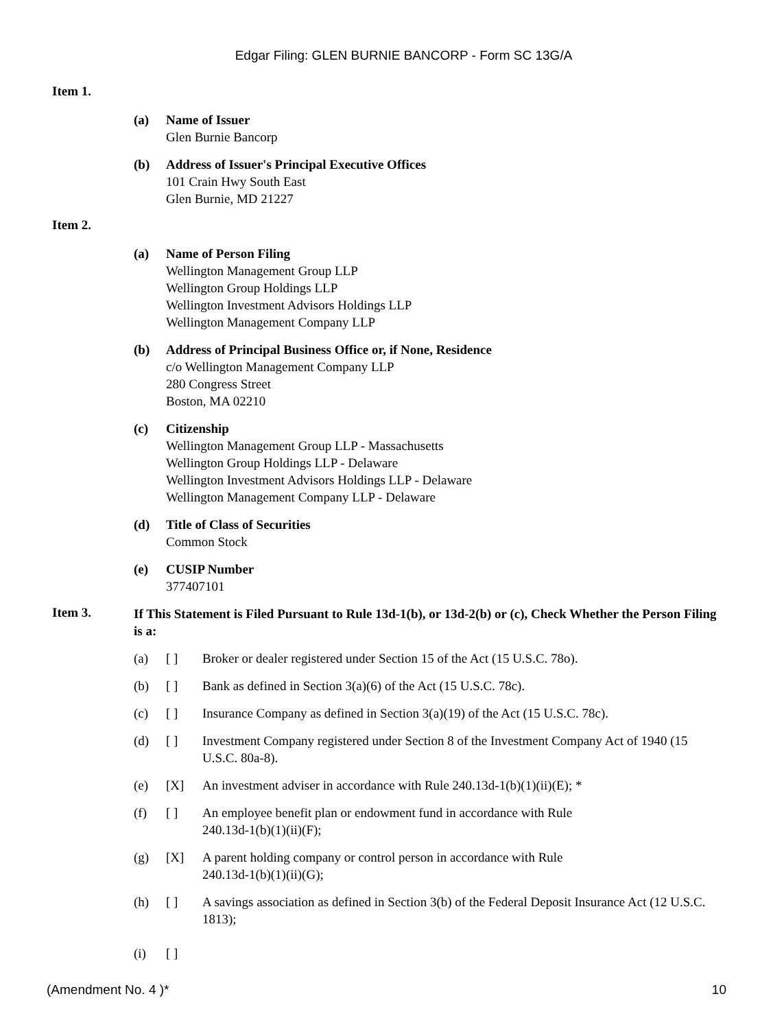Edgar Filing: GLEN BURNIE BANCORP - Form SC 13G/A
Item 1.
(a) Name of Issuer
Glen Burnie Bancorp
(b) Address of Issuer's Principal Executive Offices
101 Crain Hwy South East
Glen Burnie, MD 21227
Item 2.
(a) Name of Person Filing
Wellington Management Group LLP
Wellington Group Holdings LLP
Wellington Investment Advisors Holdings LLP
Wellington Management Company LLP
(b) Address of Principal Business Office or, if None, Residence
c/o Wellington Management Company LLP
280 Congress Street
Boston, MA 02210
(c) Citizenship
Wellington Management Group LLP - Massachusetts
Wellington Group Holdings LLP - Delaware
Wellington Investment Advisors Holdings LLP - Delaware
Wellington Management Company LLP - Delaware
(d) Title of Class of Securities
Common Stock
(e) CUSIP Number
377407101
Item 3.
If This Statement is Filed Pursuant to Rule 13d-1(b), or 13d-2(b) or (c), Check Whether the Person Filing is a:
(a) [ ] Broker or dealer registered under Section 15 of the Act (15 U.S.C. 78o).
(b) [ ] Bank as defined in Section 3(a)(6) of the Act (15 U.S.C. 78c).
(c) [ ] Insurance Company as defined in Section 3(a)(19) of the Act (15 U.S.C. 78c).
(d) [ ] Investment Company registered under Section 8 of the Investment Company Act of 1940 (15 U.S.C. 80a-8).
(e) [X] An investment adviser in accordance with Rule 240.13d-1(b)(1)(ii)(E); *
(f) [ ] An employee benefit plan or endowment fund in accordance with Rule
240.13d-1(b)(1)(ii)(F);
(g) [X] A parent holding company or control person in accordance with Rule
240.13d-1(b)(1)(ii)(G);
(h) [ ] A savings association as defined in Section 3(b) of the Federal Deposit Insurance Act (12 U.S.C. 1813);
(i) [ ]
(Amendment No. 4 )* 10